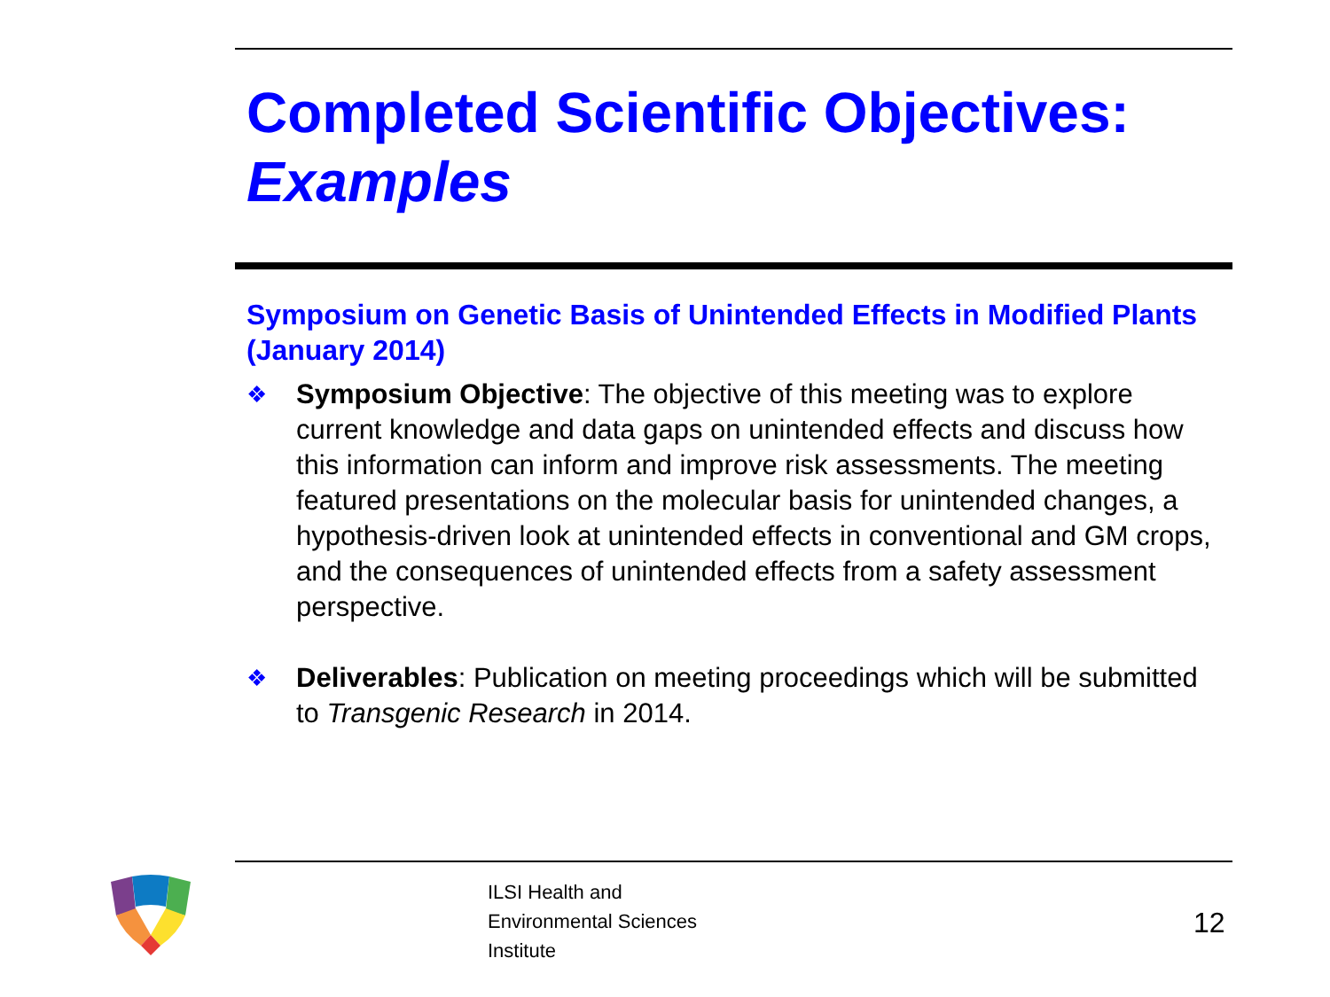Completed Scientific Objectives:
Examples
Symposium on Genetic Basis of Unintended Effects in Modified Plants (January 2014)
❖ Symposium Objective: The objective of this meeting was to explore current knowledge and data gaps on unintended effects and discuss how this information can inform and improve risk assessments. The meeting featured presentations on the molecular basis for unintended changes, a hypothesis-driven look at unintended effects in conventional and GM crops, and the consequences of unintended effects from a safety assessment perspective.
❖ Deliverables: Publication on meeting proceedings which will be submitted to Transgenic Research in 2014.
ILSI Health and
Environmental Sciences
Institute
12